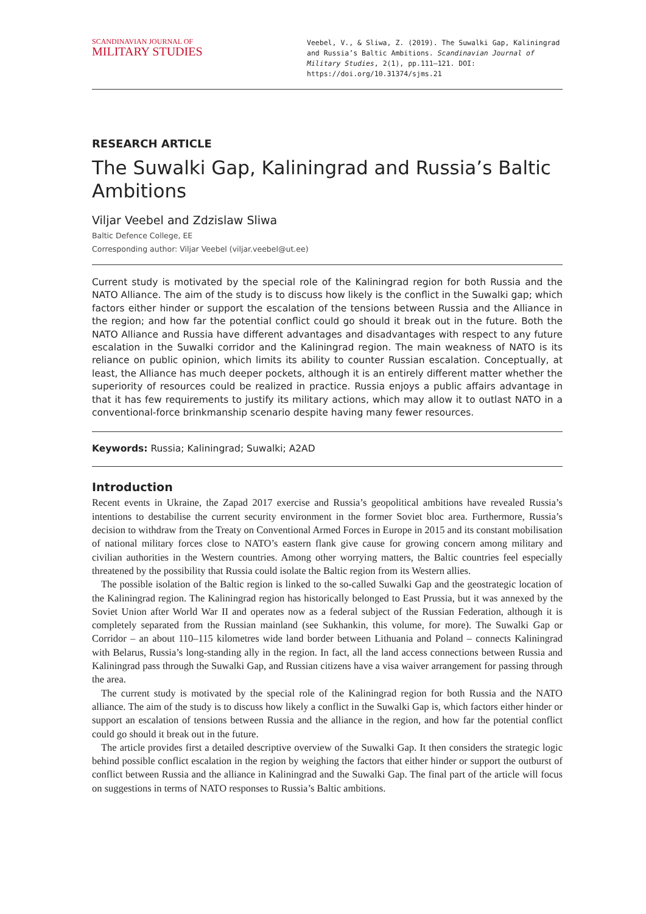SCANDINAVIAN JOURNAL OF
MILITARY STUDIES
Veebel, V., & Sliwa, Z. (2019). The Suwalki Gap, Kaliningrad and Russia’s Baltic Ambitions. Scandinavian Journal of Military Studies, 2(1), pp.111–121. DOI: https://doi.org/10.31374/sjms.21
RESEARCH ARTICLE
The Suwalki Gap, Kaliningrad and Russia’s Baltic Ambitions
Viljar Veebel and Zdzislaw Sliwa
Baltic Defence College, EE
Corresponding author: Viljar Veebel (viljar.veebel@ut.ee)
Current study is motivated by the special role of the Kaliningrad region for both Russia and the NATO Alliance. The aim of the study is to discuss how likely is the conflict in the Suwalki gap; which factors either hinder or support the escalation of the tensions between Russia and the Alliance in the region; and how far the potential conflict could go should it break out in the future. Both the NATO Alliance and Russia have different advantages and disadvantages with respect to any future escalation in the Suwalki corridor and the Kaliningrad region. The main weakness of NATO is its reliance on public opinion, which limits its ability to counter Russian escalation. Conceptually, at least, the Alliance has much deeper pockets, although it is an entirely different matter whether the superiority of resources could be realized in practice. Russia enjoys a public affairs advantage in that it has few requirements to justify its military actions, which may allow it to outlast NATO in a conventional-force brinkmanship scenario despite having many fewer resources.
Keywords: Russia; Kaliningrad; Suwalki; A2AD
Introduction
Recent events in Ukraine, the Zapad 2017 exercise and Russia’s geopolitical ambitions have revealed Russia’s intentions to destabilise the current security environment in the former Soviet bloc area. Furthermore, Russia’s decision to withdraw from the Treaty on Conventional Armed Forces in Europe in 2015 and its constant mobilisation of national military forces close to NATO’s eastern flank give cause for growing concern among military and civilian authorities in the Western countries. Among other worrying matters, the Baltic countries feel especially threatened by the possibility that Russia could isolate the Baltic region from its Western allies.
The possible isolation of the Baltic region is linked to the so-called Suwalki Gap and the geostrategic location of the Kaliningrad region. The Kaliningrad region has historically belonged to East Prussia, but it was annexed by the Soviet Union after World War II and operates now as a federal subject of the Russian Federation, although it is completely separated from the Russian mainland (see Sukhankin, this volume, for more). The Suwalki Gap or Corridor – an about 110–115 kilometres wide land border between Lithuania and Poland – connects Kaliningrad with Belarus, Russia’s long-standing ally in the region. In fact, all the land access connections between Russia and Kaliningrad pass through the Suwalki Gap, and Russian citizens have a visa waiver arrangement for passing through the area.
The current study is motivated by the special role of the Kaliningrad region for both Russia and the NATO alliance. The aim of the study is to discuss how likely a conflict in the Suwalki Gap is, which factors either hinder or support an escalation of tensions between Russia and the alliance in the region, and how far the potential conflict could go should it break out in the future.
The article provides first a detailed descriptive overview of the Suwalki Gap. It then considers the strategic logic behind possible conflict escalation in the region by weighing the factors that either hinder or support the outburst of conflict between Russia and the alliance in Kaliningrad and the Suwalki Gap. The final part of the article will focus on suggestions in terms of NATO responses to Russia’s Baltic ambitions.